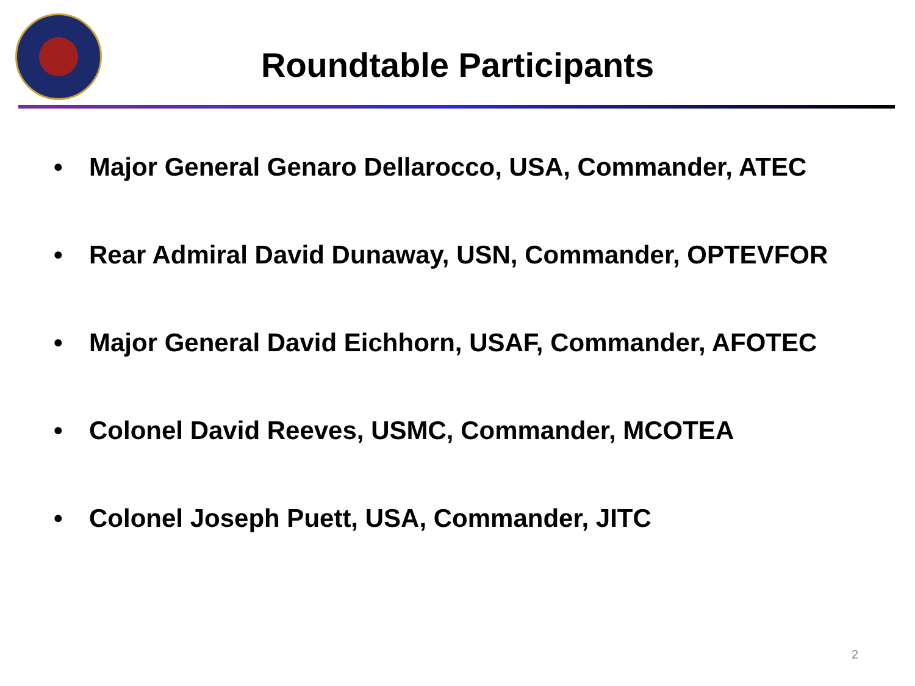Roundtable Participants
• Major General Genaro Dellarocco, USA, Commander, ATEC
• Rear Admiral David Dunaway, USN, Commander, OPTEVFOR
• Major General David Eichhorn, USAF, Commander, AFOTEC
• Colonel David Reeves, USMC, Commander, MCOTEA
• Colonel Joseph Puett, USA, Commander, JITC
2